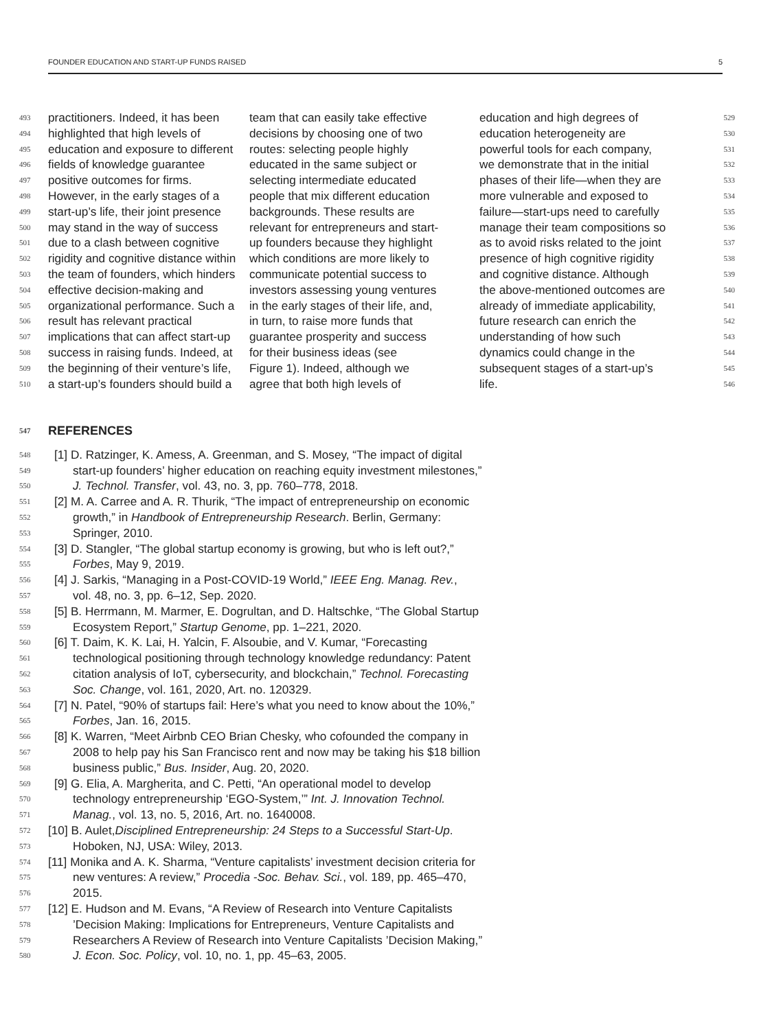FOUNDER EDUCATION AND START-UP FUNDS RAISED 5
493 practitioners. Indeed, it has been
494 highlighted that high levels of
495 education and exposure to different
496 fields of knowledge guarantee
497 positive outcomes for firms.
498 However, in the early stages of a
499 start-up’s life, their joint presence
500 may stand in the way of success
501 due to a clash between cognitive
502 rigidity and cognitive distance within
503 the team of founders, which hinders
504 effective decision-making and
505 organizational performance. Such a
506 result has relevant practical
507 implications that can affect start-up
508 success in raising funds. Indeed, at
509 the beginning of their venture’s life,
510 a start-up’s founders should build a
team that can easily take effective
decisions by choosing one of two
routes: selecting people highly
educated in the same subject or
selecting intermediate educated
people that mix different education
backgrounds. These results are
relevant for entrepreneurs and start-
up founders because they highlight
which conditions are more likely to
communicate potential success to
investors assessing young ventures
in the early stages of their life, and,
in turn, to raise more funds that
guarantee prosperity and success
for their business ideas (see
Figure 1). Indeed, although we
agree that both high levels of
education and high degrees of 529
education heterogeneity are 530
powerful tools for each company, 531
we demonstrate that in the initial 532
phases of their life—when they are 533
more vulnerable and exposed to 534
failure—start-ups need to carefully 535
manage their team compositions so 536
as to avoid risks related to the joint 537
presence of high cognitive rigidity 538
and cognitive distance. Although 539
the above-mentioned outcomes are 540
already of immediate applicability, 541
future research can enrich the 542
understanding of how such 543
dynamics could change in the 544
subsequent stages of a start-up’s 545
life. 546
547 REFERENCES
548 [1] D. Ratzinger, K. Amess, A. Greenman, and S. Mosey, “The impact of digital
549 start-up founders’ higher education on reaching equity investment milestones,”
550 J. Technol. Transfer, vol. 43, no. 3, pp. 760–778, 2018.
551 [2] M. A. Carree and A. R. Thurik, “The impact of entrepreneurship on economic
552 growth,” in Handbook of Entrepreneurship Research. Berlin, Germany:
553 Springer, 2010.
554 [3] D. Stangler, “The global startup economy is growing, but who is left out?,”
555 Forbes, May 9, 2019.
556 [4] J. Sarkis, “Managing in a Post-COVID-19 World,” IEEE Eng. Manag. Rev.,
557 vol. 48, no. 3, pp. 6–12, Sep. 2020.
558 [5] B. Herrmann, M. Marmer, E. Dogrultan, and D. Haltschke, “The Global Startup
559 Ecosystem Report,” Startup Genome, pp. 1–221, 2020.
560 [6] T. Daim, K. K. Lai, H. Yalcin, F. Alsoubie, and V. Kumar, “Forecasting
561 technological positioning through technology knowledge redundancy: Patent
562 citation analysis of IoT, cybersecurity, and blockchain,” Technol. Forecasting
563 Soc. Change, vol. 161, 2020, Art. no. 120329.
564 [7] N. Patel, “90% of startups fail: Here’s what you need to know about the 10%,”
565 Forbes, Jan. 16, 2015.
566 [8] K. Warren, “Meet Airbnb CEO Brian Chesky, who cofounded the company in
567 2008 to help pay his San Francisco rent and now may be taking his $18 billion
568 business public,” Bus. Insider, Aug. 20, 2020.
569 [9] G. Elia, A. Margherita, and C. Petti, “An operational model to develop
570 technology entrepreneurship ‘EGO-System,’” Int. J. Innovation Technol.
571 Manag., vol. 13, no. 5, 2016, Art. no. 1640008.
572 [10] B. Aulet, Disciplined Entrepreneurship: 24 Steps to a Successful Start-Up.
573 Hoboken, NJ, USA: Wiley, 2013.
574 [11] Monika and A. K. Sharma, “Venture capitalists’ investment decision criteria for
575 new ventures: A review,” Procedia -Soc. Behav. Sci., vol. 189, pp. 465–470,
576 2015.
577 [12] E. Hudson and M. Evans, “A Review of Research into Venture Capitalists
578’Decision Making: Implications for Entrepreneurs, Venture Capitalists and
579 Researchers A Review of Research into Venture Capitalists ’Decision Making,”
580 J. Econ. Soc. Policy, vol. 10, no. 1, pp. 45–63, 2005.